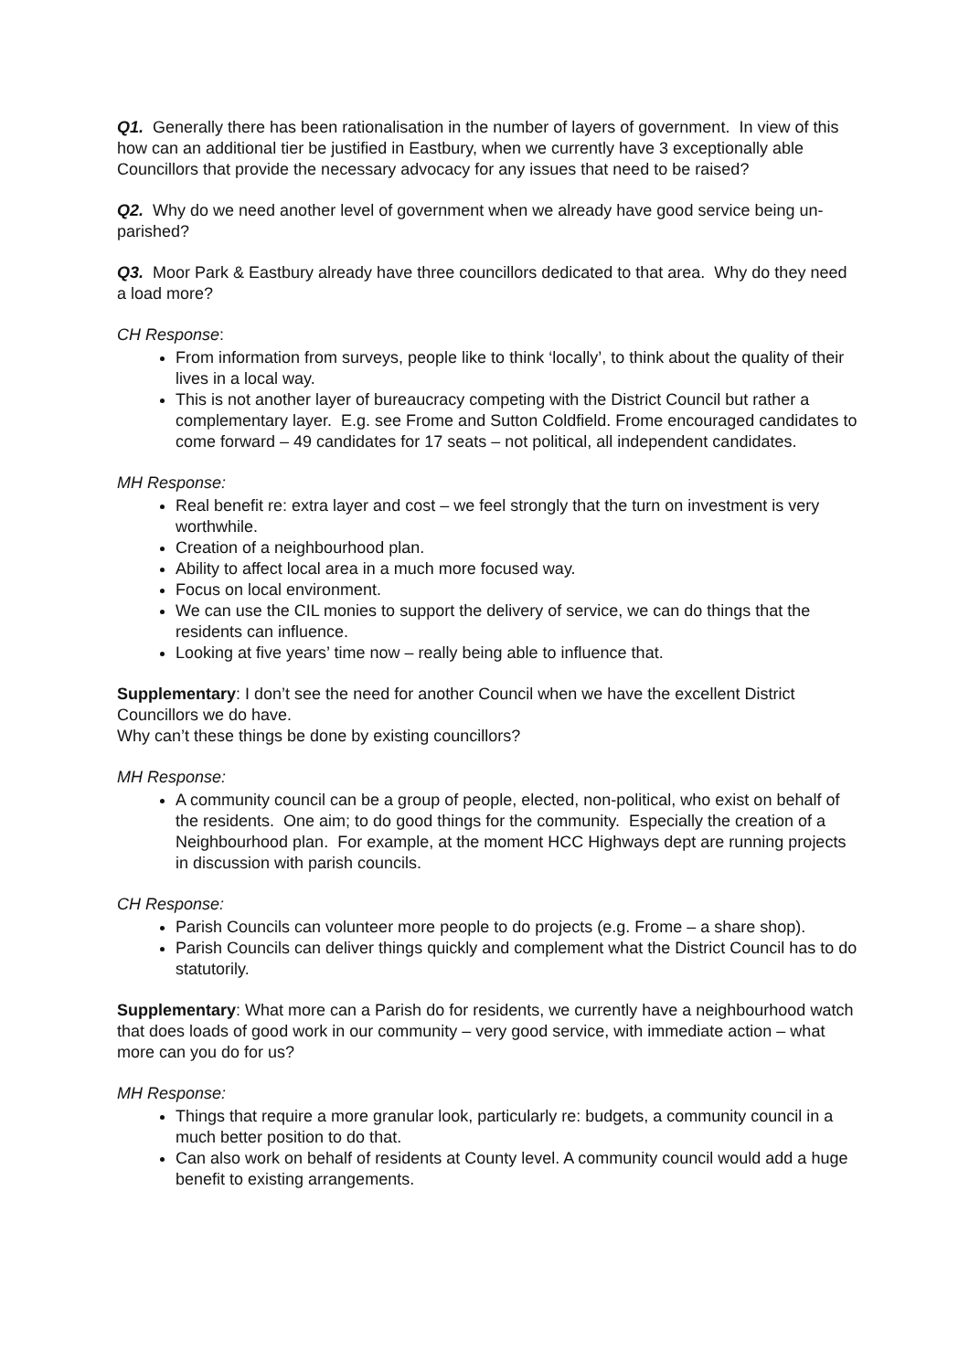Q1. Generally there has been rationalisation in the number of layers of government. In view of this how can an additional tier be justified in Eastbury, when we currently have 3 exceptionally able Councillors that provide the necessary advocacy for any issues that need to be raised?
Q2. Why do we need another level of government when we already have good service being un-parished?
Q3. Moor Park & Eastbury already have three councillors dedicated to that area. Why do they need a load more?
CH Response:
From information from surveys, people like to think ‘locally’, to think about the quality of their lives in a local way.
This is not another layer of bureaucracy competing with the District Council but rather a complementary layer. E.g. see Frome and Sutton Coldfield. Frome encouraged candidates to come forward – 49 candidates for 17 seats – not political, all independent candidates.
MH Response:
Real benefit re: extra layer and cost – we feel strongly that the turn on investment is very worthwhile.
Creation of a neighbourhood plan.
Ability to affect local area in a much more focused way.
Focus on local environment.
We can use the CIL monies to support the delivery of service, we can do things that the residents can influence.
Looking at five years’ time now – really being able to influence that.
Supplementary: I don’t see the need for another Council when we have the excellent District Councillors we do have.
Why can’t these things be done by existing councillors?
MH Response:
A community council can be a group of people, elected, non-political, who exist on behalf of the residents. One aim; to do good things for the community. Especially the creation of a Neighbourhood plan. For example, at the moment HCC Highways dept are running projects in discussion with parish councils.
CH Response:
Parish Councils can volunteer more people to do projects (e.g. Frome – a share shop).
Parish Councils can deliver things quickly and complement what the District Council has to do statutorily.
Supplementary: What more can a Parish do for residents, we currently have a neighbourhood watch that does loads of good work in our community – very good service, with immediate action – what more can you do for us?
MH Response:
Things that require a more granular look, particularly re: budgets, a community council in a much better position to do that.
Can also work on behalf of residents at County level. A community council would add a huge benefit to existing arrangements.